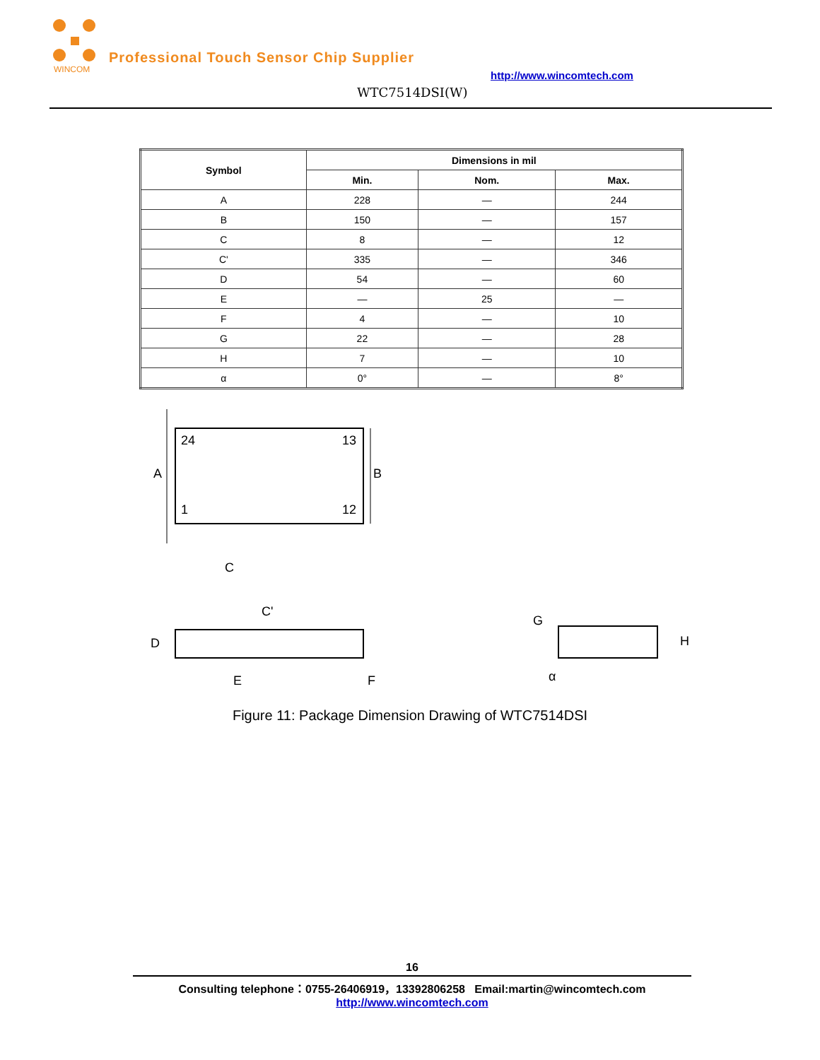WINCOM
Professional Touch Sensor Chip Supplier
http://www.wincomtech.com
WTC7514DSI(W)
| Symbol | Dimensions in mil | | |
| --- | --- | --- | --- |
| | Min. | Nom. | Max. |
| A | 228 | — | 244 |
| B | 150 | — | 157 |
| C | 8 | — | 12 |
| C' | 335 | — | 346 |
| D | 54 | — | 60 |
| E | — | 25 | — |
| F | 4 | — | 10 |
| G | 22 | — | 28 |
| H | 7 | — | 10 |
| α | 0° | — | 8° |
24
13
1
12
A
B
C
C'
D
E
F
G
H
α
Figure 11: Package Dimension Drawing of WTC7514DSI
16
Consulting telephone：0755-26406919，13392806258 Email:martin@wincomtech.com
http://www.wincomtech.com